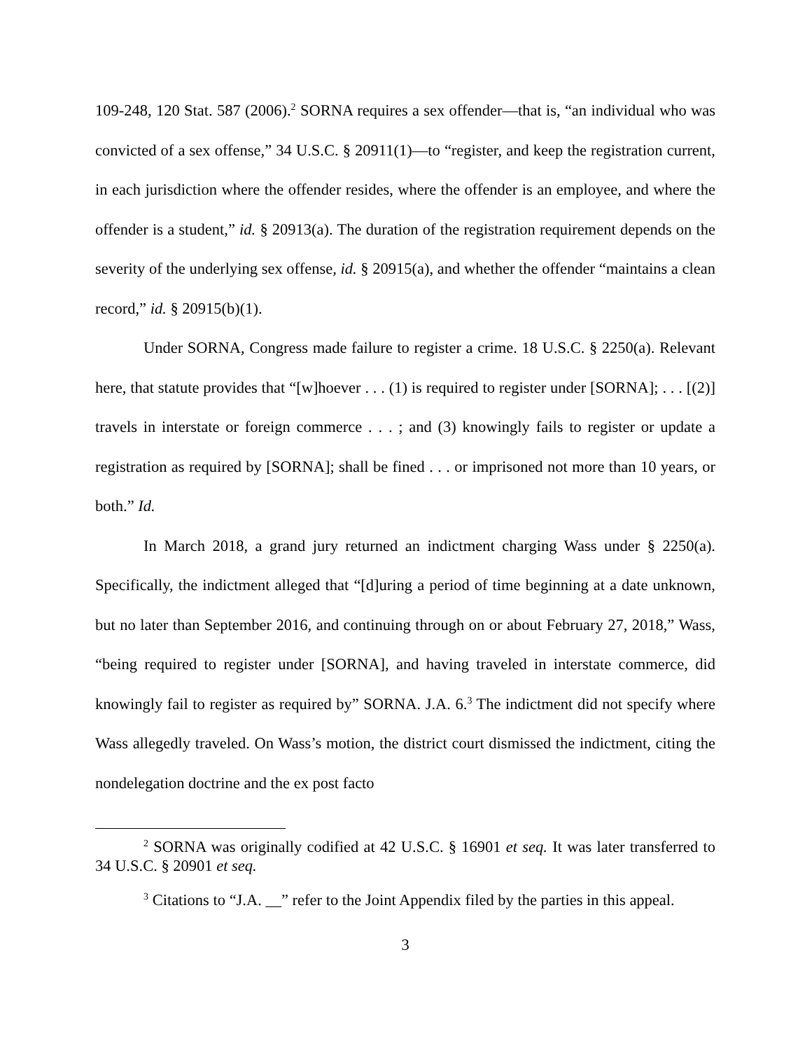109-248, 120 Stat. 587 (2006).<sup>2</sup> SORNA requires a sex offender—that is, “an individual who was convicted of a sex offense,” 34 U.S.C. § 20911(1)—to “register, and keep the registration current, in each jurisdiction where the offender resides, where the offender is an employee, and where the offender is a student,” id. § 20913(a). The duration of the registration requirement depends on the severity of the underlying sex offense, id. § 20915(a), and whether the offender “maintains a clean record,” id. § 20915(b)(1).
Under SORNA, Congress made failure to register a crime. 18 U.S.C. § 2250(a). Relevant here, that statute provides that “[w]hoever . . . (1) is required to register under [SORNA]; . . . [(2)] travels in interstate or foreign commerce . . . ; and (3) knowingly fails to register or update a registration as required by [SORNA]; shall be fined . . . or imprisoned not more than 10 years, or both.” Id.
In March 2018, a grand jury returned an indictment charging Wass under § 2250(a). Specifically, the indictment alleged that “[d]uring a period of time beginning at a date unknown, but no later than September 2016, and continuing through on or about February 27, 2018,” Wass, “being required to register under [SORNA], and having traveled in interstate commerce, did knowingly fail to register as required by” SORNA. J.A. 6.<sup>3</sup> The indictment did not specify where Wass allegedly traveled. On Wass’s motion, the district court dismissed the indictment, citing the nondelegation doctrine and the ex post facto
<sup>2</sup> SORNA was originally codified at 42 U.S.C. § 16901 et seq. It was later transferred to 34 U.S.C. § 20901 et seq.
<sup>3</sup> Citations to “J.A. __” refer to the Joint Appendix filed by the parties in this appeal.
3